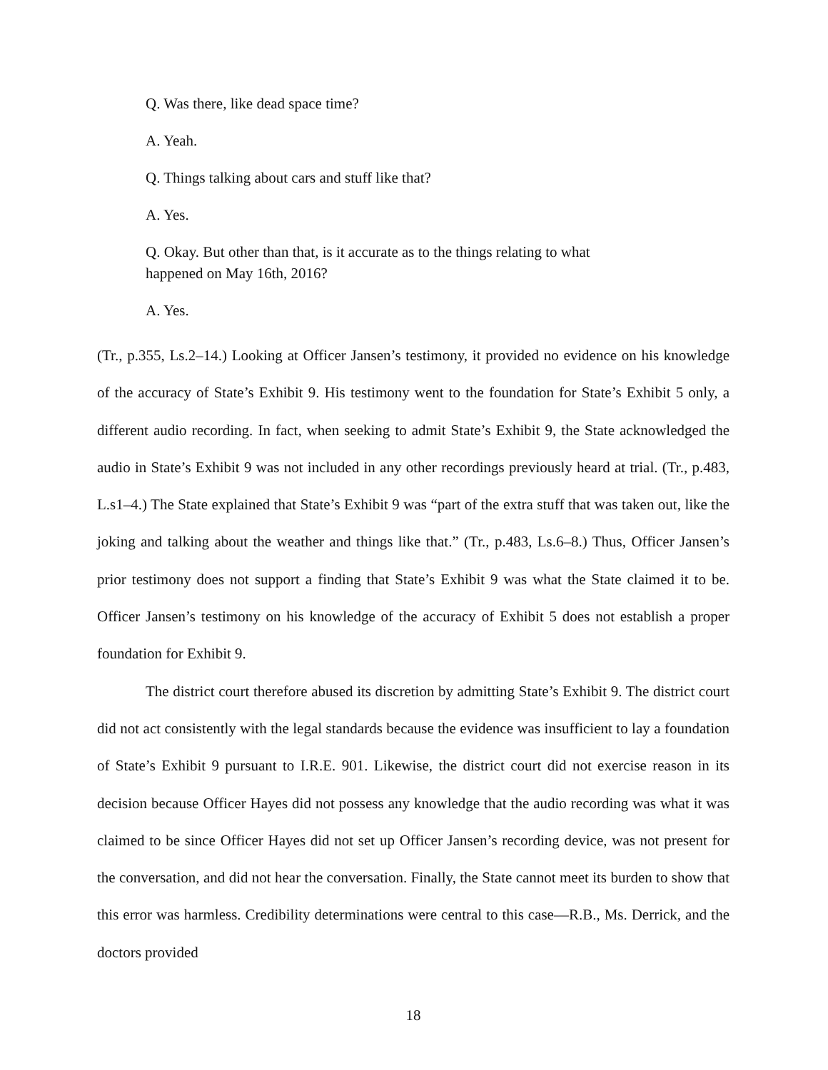Q. Was there, like dead space time?
A. Yeah.
Q. Things talking about cars and stuff like that?
A. Yes.
Q. Okay. But other than that, is it accurate as to the things relating to what happened on May 16th, 2016?
A. Yes.
(Tr., p.355, Ls.2–14.) Looking at Officer Jansen’s testimony, it provided no evidence on his knowledge of the accuracy of State’s Exhibit 9. His testimony went to the foundation for State’s Exhibit 5 only, a different audio recording. In fact, when seeking to admit State’s Exhibit 9, the State acknowledged the audio in State’s Exhibit 9 was not included in any other recordings previously heard at trial. (Tr., p.483, L.s1–4.) The State explained that State’s Exhibit 9 was “part of the extra stuff that was taken out, like the joking and talking about the weather and things like that.” (Tr., p.483, Ls.6–8.) Thus, Officer Jansen’s prior testimony does not support a finding that State’s Exhibit 9 was what the State claimed it to be. Officer Jansen’s testimony on his knowledge of the accuracy of Exhibit 5 does not establish a proper foundation for Exhibit 9.
The district court therefore abused its discretion by admitting State’s Exhibit 9. The district court did not act consistently with the legal standards because the evidence was insufficient to lay a foundation of State’s Exhibit 9 pursuant to I.R.E. 901. Likewise, the district court did not exercise reason in its decision because Officer Hayes did not possess any knowledge that the audio recording was what it was claimed to be since Officer Hayes did not set up Officer Jansen’s recording device, was not present for the conversation, and did not hear the conversation. Finally, the State cannot meet its burden to show that this error was harmless. Credibility determinations were central to this case—R.B., Ms. Derrick, and the doctors provided
18